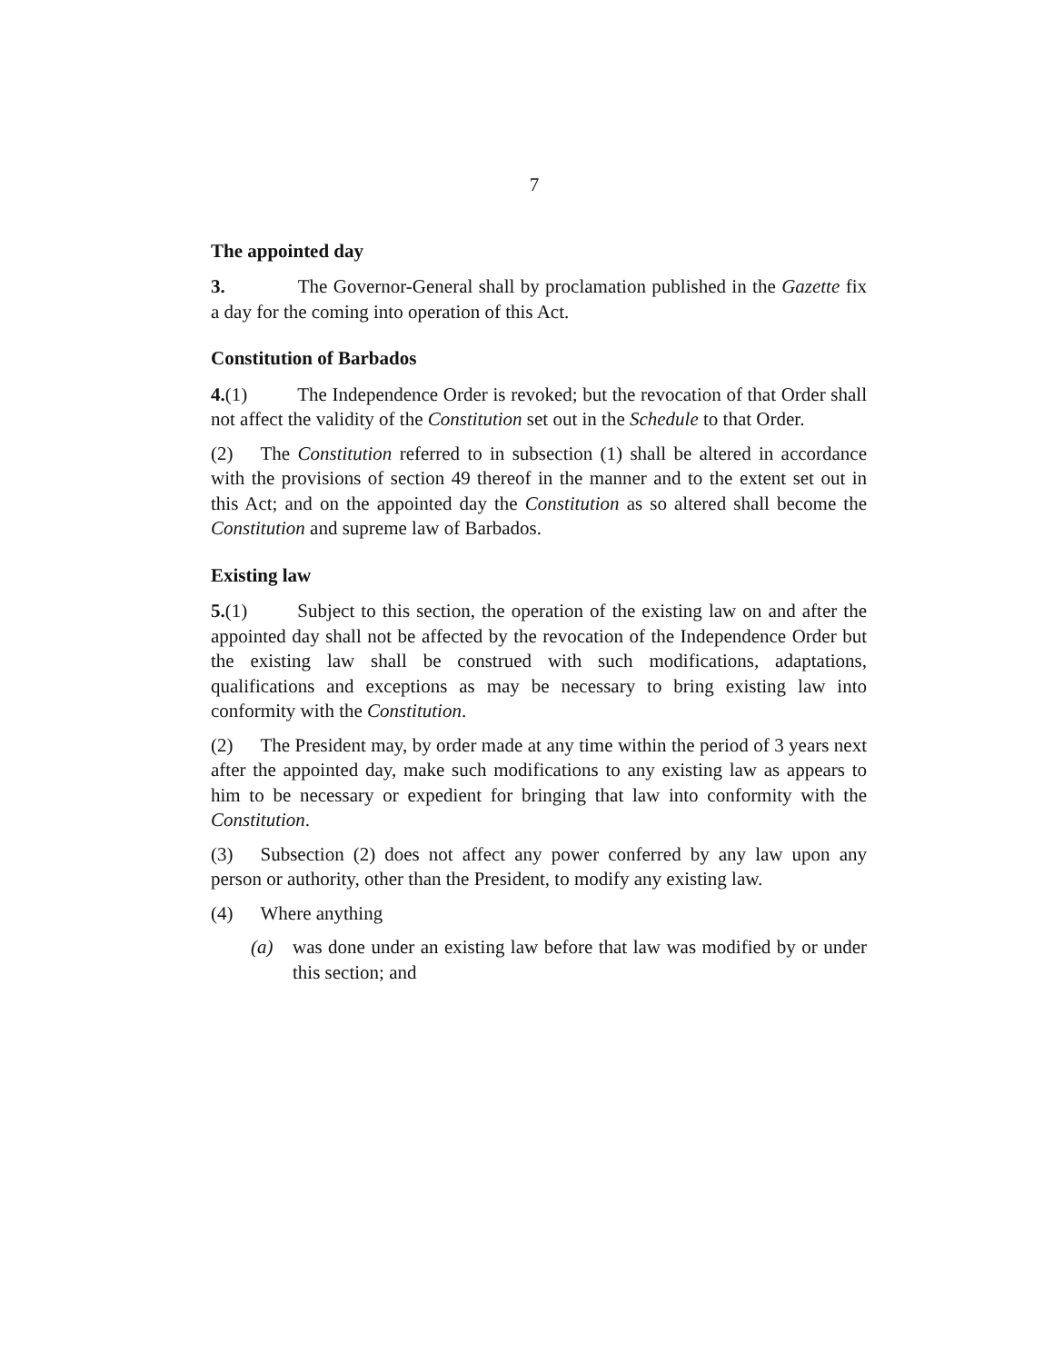7
The appointed day
3. The Governor-General shall by proclamation published in the Gazette fix a day for the coming into operation of this Act.
Constitution of Barbados
4.(1) The Independence Order is revoked; but the revocation of that Order shall not affect the validity of the Constitution set out in the Schedule to that Order.
(2) The Constitution referred to in subsection (1) shall be altered in accordance with the provisions of section 49 thereof in the manner and to the extent set out in this Act; and on the appointed day the Constitution as so altered shall become the Constitution and supreme law of Barbados.
Existing law
5.(1) Subject to this section, the operation of the existing law on and after the appointed day shall not be affected by the revocation of the Independence Order but the existing law shall be construed with such modifications, adaptations, qualifications and exceptions as may be necessary to bring existing law into conformity with the Constitution.
(2) The President may, by order made at any time within the period of 3 years next after the appointed day, make such modifications to any existing law as appears to him to be necessary or expedient for bringing that law into conformity with the Constitution.
(3) Subsection (2) does not affect any power conferred by any law upon any person or authority, other than the President, to modify any existing law.
(4) Where anything
(a) was done under an existing law before that law was modified by or under this section; and